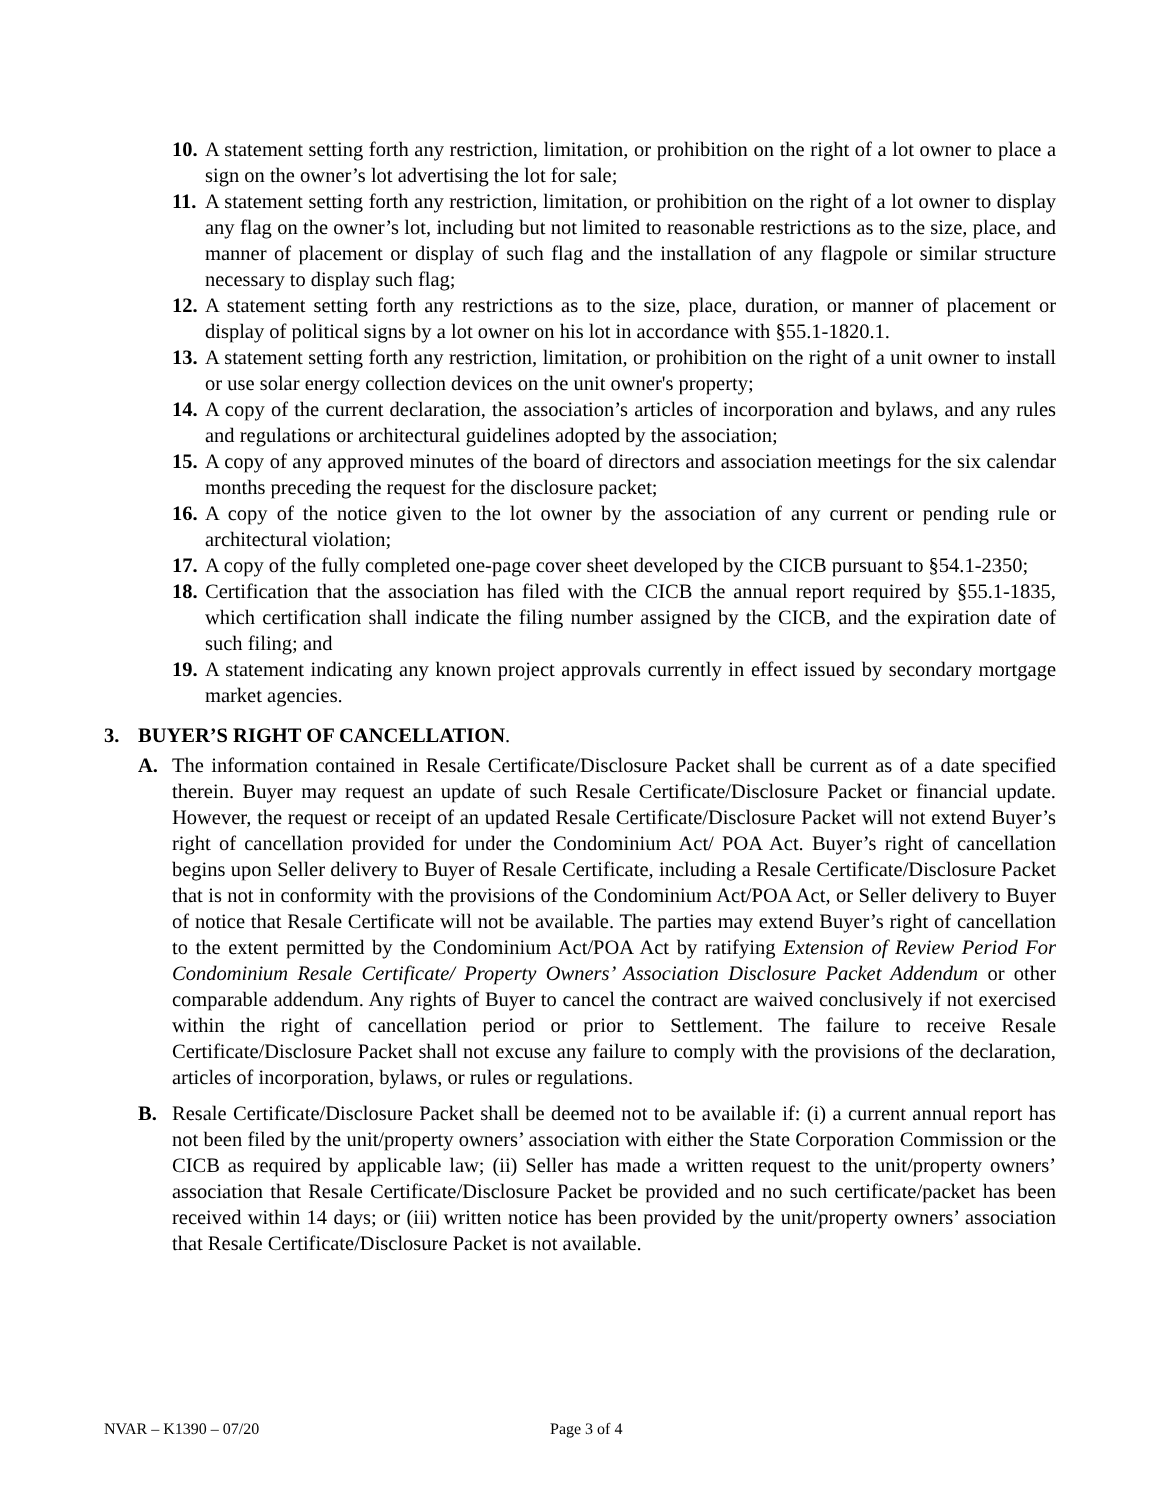10. A statement setting forth any restriction, limitation, or prohibition on the right of a lot owner to place a sign on the owner’s lot advertising the lot for sale;
11. A statement setting forth any restriction, limitation, or prohibition on the right of a lot owner to display any flag on the owner’s lot, including but not limited to reasonable restrictions as to the size, place, and manner of placement or display of such flag and the installation of any flagpole or similar structure necessary to display such flag;
12. A statement setting forth any restrictions as to the size, place, duration, or manner of placement or display of political signs by a lot owner on his lot in accordance with §55.1-1820.1.
13. A statement setting forth any restriction, limitation, or prohibition on the right of a unit owner to install or use solar energy collection devices on the unit owner's property;
14. A copy of the current declaration, the association’s articles of incorporation and bylaws, and any rules and regulations or architectural guidelines adopted by the association;
15. A copy of any approved minutes of the board of directors and association meetings for the six calendar months preceding the request for the disclosure packet;
16. A copy of the notice given to the lot owner by the association of any current or pending rule or architectural violation;
17. A copy of the fully completed one-page cover sheet developed by the CICB pursuant to §54.1-2350;
18. Certification that the association has filed with the CICB the annual report required by §55.1-1835, which certification shall indicate the filing number assigned by the CICB, and the expiration date of such filing; and
19. A statement indicating any known project approvals currently in effect issued by secondary mortgage market agencies.
3. BUYER’S RIGHT OF CANCELLATION.
A. The information contained in Resale Certificate/Disclosure Packet shall be current as of a date specified therein. Buyer may request an update of such Resale Certificate/Disclosure Packet or financial update. However, the request or receipt of an updated Resale Certificate/Disclosure Packet will not extend Buyer’s right of cancellation provided for under the Condominium Act/ POA Act. Buyer’s right of cancellation begins upon Seller delivery to Buyer of Resale Certificate, including a Resale Certificate/Disclosure Packet that is not in conformity with the provisions of the Condominium Act/POA Act, or Seller delivery to Buyer of notice that Resale Certificate will not be available. The parties may extend Buyer’s right of cancellation to the extent permitted by the Condominium Act/POA Act by ratifying Extension of Review Period For Condominium Resale Certificate/ Property Owners’ Association Disclosure Packet Addendum or other comparable addendum. Any rights of Buyer to cancel the contract are waived conclusively if not exercised within the right of cancellation period or prior to Settlement. The failure to receive Resale Certificate/Disclosure Packet shall not excuse any failure to comply with the provisions of the declaration, articles of incorporation, bylaws, or rules or regulations.
B. Resale Certificate/Disclosure Packet shall be deemed not to be available if: (i) a current annual report has not been filed by the unit/property owners’ association with either the State Corporation Commission or the CICB as required by applicable law; (ii) Seller has made a written request to the unit/property owners’ association that Resale Certificate/Disclosure Packet be provided and no such certificate/packet has been received within 14 days; or (iii) written notice has been provided by the unit/property owners’ association that Resale Certificate/Disclosure Packet is not available.
NVAR – K1390 – 07/20 Page 3 of 4